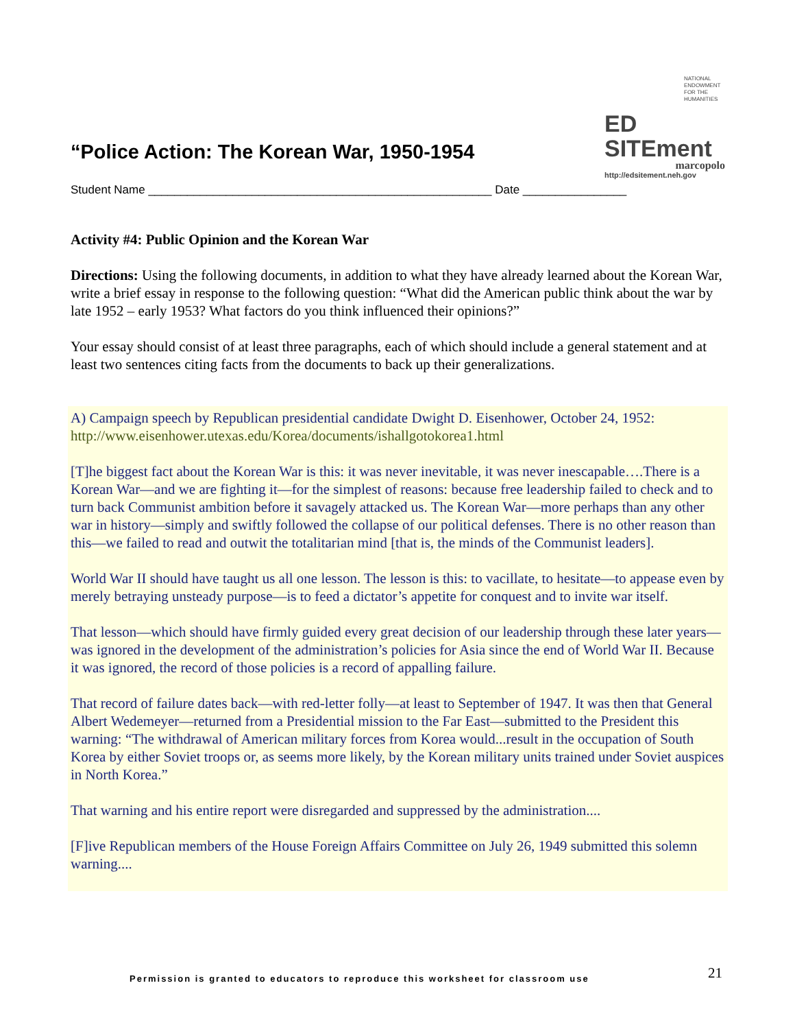NATIONAL
ENDOWMENT
FOR THE
HUMANITIES
ED SITEment
marcopolo
http://edsitement.neh.gov
“Police Action: The Korean War, 1950-1954
Student Name _____________________________________________________ Date ________________
Activity #4: Public Opinion and the Korean War
Directions: Using the following documents, in addition to what they have already learned about the Korean War, write a brief essay in response to the following question: “What did the American public think about the war by late 1952 – early 1953? What factors do you think influenced their opinions?”
Your essay should consist of at least three paragraphs, each of which should include a general statement and at least two sentences citing facts from the documents to back up their generalizations.
A) Campaign speech by Republican presidential candidate Dwight D. Eisenhower, October 24, 1952: http://www.eisenhower.utexas.edu/Korea/documents/ishallgotokorea1.html
[T]he biggest fact about the Korean War is this: it was never inevitable, it was never inescapable….There is a Korean War—and we are fighting it—for the simplest of reasons: because free leadership failed to check and to turn back Communist ambition before it savagely attacked us. The Korean War—more perhaps than any other war in history—simply and swiftly followed the collapse of our political defenses. There is no other reason than this—we failed to read and outwit the totalitarian mind [that is, the minds of the Communist leaders].
World War II should have taught us all one lesson. The lesson is this: to vacillate, to hesitate—to appease even by merely betraying unsteady purpose—is to feed a dictator’s appetite for conquest and to invite war itself.
That lesson—which should have firmly guided every great decision of our leadership through these later years—was ignored in the development of the administration’s policies for Asia since the end of World War II. Because it was ignored, the record of those policies is a record of appalling failure.
That record of failure dates back—with red-letter folly—at least to September of 1947. It was then that General Albert Wedemeyer—returned from a Presidential mission to the Far East—submitted to the President this warning: “The withdrawal of American military forces from Korea would...result in the occupation of South Korea by either Soviet troops or, as seems more likely, by the Korean military units trained under Soviet auspices in North Korea.”
That warning and his entire report were disregarded and suppressed by the administration....
[F]ive Republican members of the House Foreign Affairs Committee on July 26, 1949 submitted this solemn warning....
Permission is granted to educators to reproduce this worksheet for classroom use
21